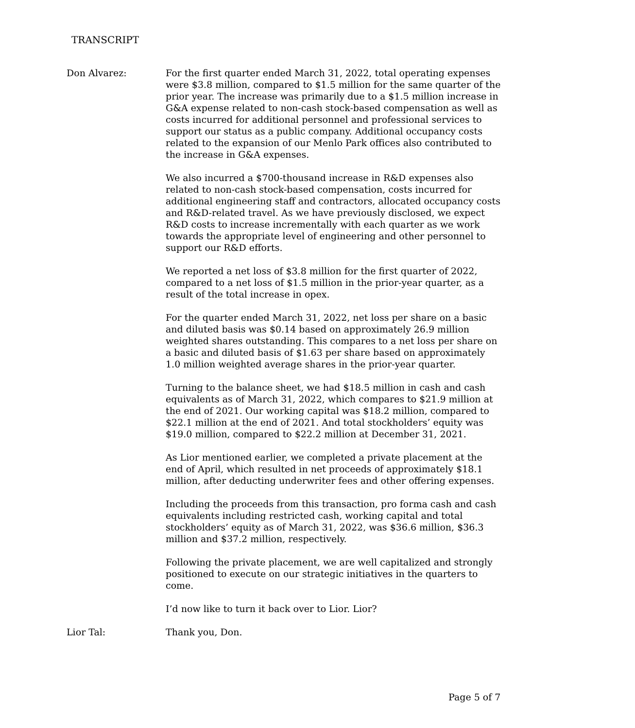TRANSCRIPT
Don Alvarez: For the first quarter ended March 31, 2022, total operating expenses were $3.8 million, compared to $1.5 million for the same quarter of the prior year. The increase was primarily due to a $1.5 million increase in G&A expense related to non-cash stock-based compensation as well as costs incurred for additional personnel and professional services to support our status as a public company. Additional occupancy costs related to the expansion of our Menlo Park offices also contributed to the increase in G&A expenses.
We also incurred a $700-thousand increase in R&D expenses also related to non-cash stock-based compensation, costs incurred for additional engineering staff and contractors, allocated occupancy costs and R&D-related travel. As we have previously disclosed, we expect R&D costs to increase incrementally with each quarter as we work towards the appropriate level of engineering and other personnel to support our R&D efforts.
We reported a net loss of $3.8 million for the first quarter of 2022, compared to a net loss of $1.5 million in the prior-year quarter, as a result of the total increase in opex.
For the quarter ended March 31, 2022, net loss per share on a basic and diluted basis was $0.14 based on approximately 26.9 million weighted shares outstanding. This compares to a net loss per share on a basic and diluted basis of $1.63 per share based on approximately 1.0 million weighted average shares in the prior-year quarter.
Turning to the balance sheet, we had $18.5 million in cash and cash equivalents as of March 31, 2022, which compares to $21.9 million at the end of 2021. Our working capital was $18.2 million, compared to $22.1 million at the end of 2021. And total stockholders’ equity was $19.0 million, compared to $22.2 million at December 31, 2021.
As Lior mentioned earlier, we completed a private placement at the end of April, which resulted in net proceeds of approximately $18.1 million, after deducting underwriter fees and other offering expenses.
Including the proceeds from this transaction, pro forma cash and cash equivalents including restricted cash, working capital and total stockholders’ equity as of March 31, 2022, was $36.6 million, $36.3 million and $37.2 million, respectively.
Following the private placement, we are well capitalized and strongly positioned to execute on our strategic initiatives in the quarters to come.
I’d now like to turn it back over to Lior. Lior?
Lior Tal: Thank you, Don.
Page 5 of 7